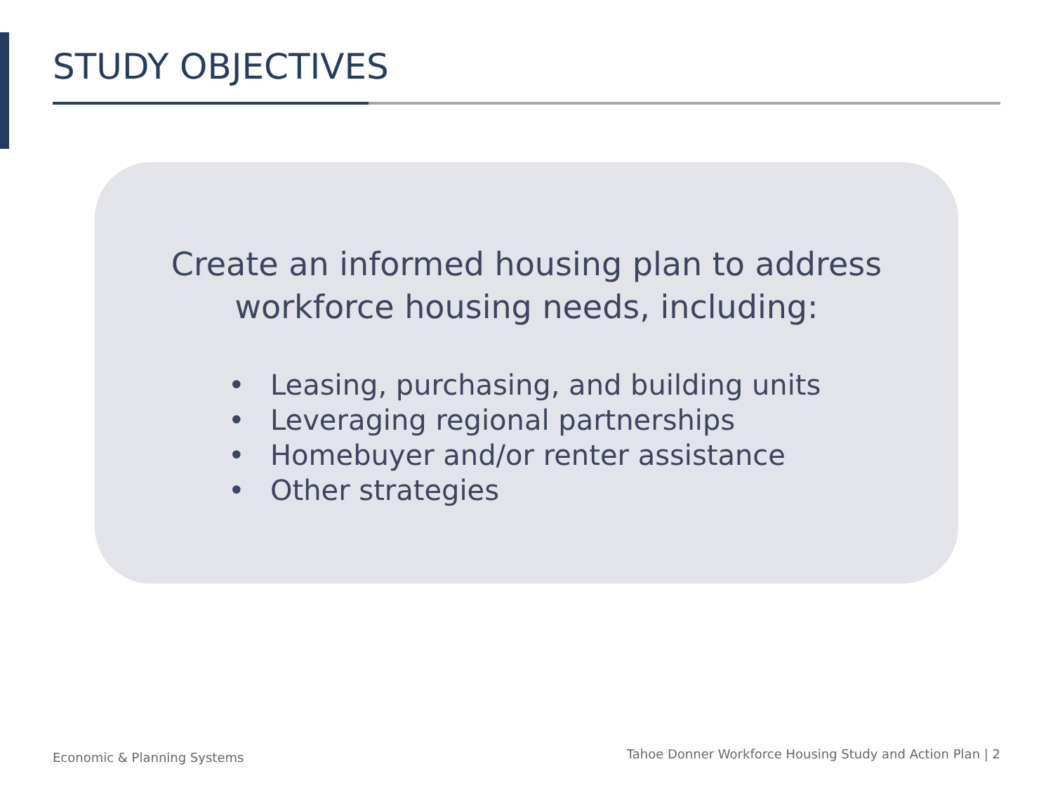STUDY OBJECTIVES
Create an informed housing plan to address
workforce housing needs, including:
• Leasing, purchasing, and building units
• Leveraging regional partnerships
• Homebuyer and/or renter assistance
• Other strategies
Economic & Planning Systems
Tahoe Donner Workforce Housing Study and Action Plan | 2